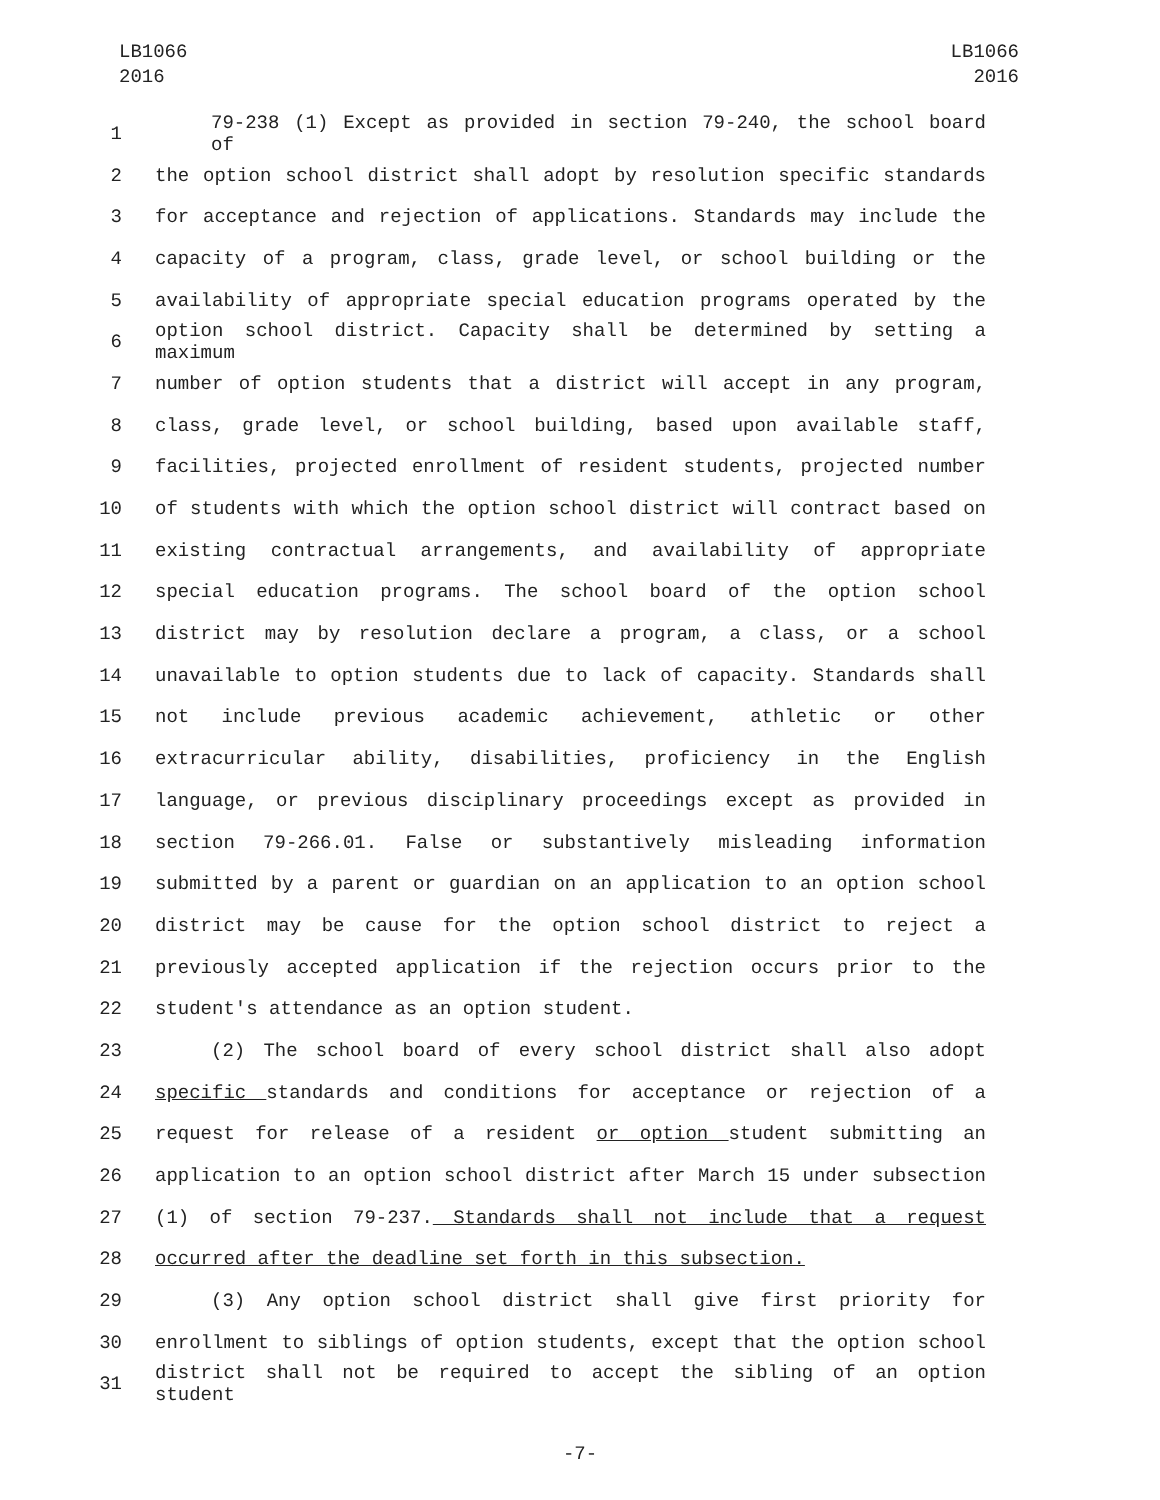LB1066
2016
LB1066
2016
1 79-238 (1) Except as provided in section 79-240, the school board of
2 the option school district shall adopt by resolution specific standards
3 for acceptance and rejection of applications. Standards may include the
4 capacity of a program, class, grade level, or school building or the
5 availability of appropriate special education programs operated by the
6 option school district. Capacity shall be determined by setting a maximum
7 number of option students that a district will accept in any program,
8 class, grade level, or school building, based upon available staff,
9 facilities, projected enrollment of resident students, projected number
10 of students with which the option school district will contract based on
11 existing contractual arrangements, and availability of appropriate
12 special education programs. The school board of the option school
13 district may by resolution declare a program, a class, or a school
14 unavailable to option students due to lack of capacity. Standards shall
15 not include previous academic achievement, athletic or other
16 extracurricular ability, disabilities, proficiency in the English
17 language, or previous disciplinary proceedings except as provided in
18 section 79-266.01. False or substantively misleading information
19 submitted by a parent or guardian on an application to an option school
20 district may be cause for the option school district to reject a
21 previously accepted application if the rejection occurs prior to the
22 student's attendance as an option student.
23 (2) The school board of every school district shall also adopt
24 specific standards and conditions for acceptance or rejection of a
25 request for release of a resident or option student submitting an
26 application to an option school district after March 15 under subsection
27 (1) of section 79-237. Standards shall not include that a request
28 occurred after the deadline set forth in this subsection.
29 (3) Any option school district shall give first priority for
30 enrollment to siblings of option students, except that the option school
31 district shall not be required to accept the sibling of an option student
-7-